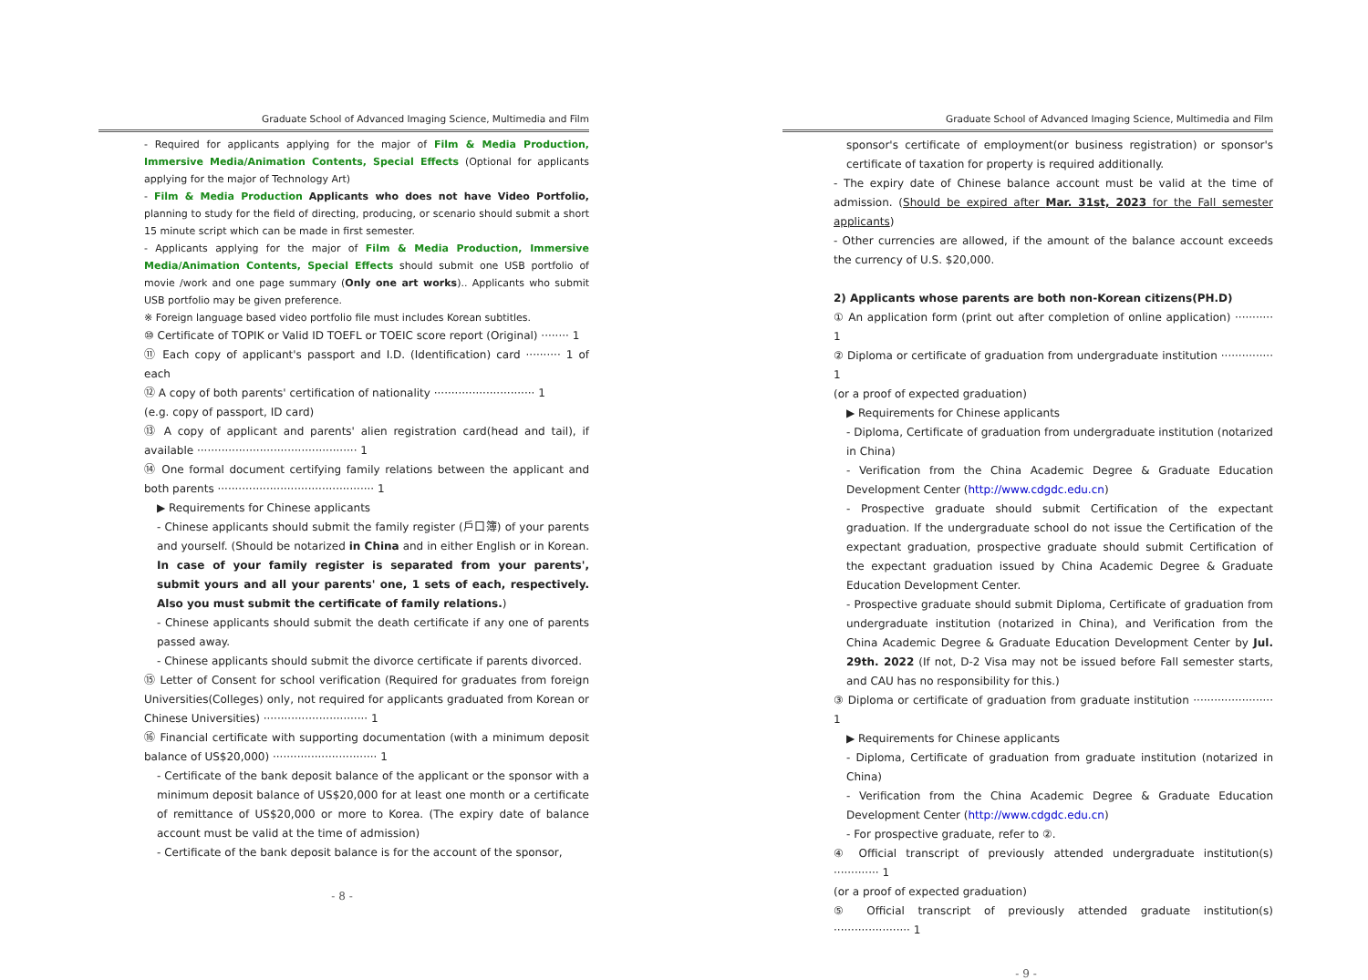Graduate School of Advanced Imaging Science, Multimedia and Film
- Required for applicants applying for the major of Film & Media Production, Immersive Media/Animation Contents, Special Effects (Optional for applicants applying for the major of Technology Art)
- Film & Media Production Applicants who does not have Video Portfolio, planning to study for the field of directing, producing, or scenario should submit a short 15 minute script which can be made in first semester.
- Applicants applying for the major of Film & Media Production, Immersive Media/Animation Contents, Special Effects should submit one USB portfolio of movie /work and one page summary (Only one art works).. Applicants who submit USB portfolio may be given preference.
※ Foreign language based video portfolio file must includes Korean subtitles.
⑩ Certificate of TOPIK or Valid ID TOEFL or TOEIC score report (Original) ········ 1
⑪ Each copy of applicant's passport and I.D. (Identification) card ·········· 1 of each
⑫ A copy of both parents' certification of nationality ····························· 1
(e.g. copy of passport, ID card)
⑬ A copy of applicant and parents' alien registration card(head and tail), if available ·············································· 1
⑭ One formal document certifying family relations between the applicant and both parents ············································· 1
▶ Requirements for Chinese applicants
- Chinese applicants should submit the family register (戶口簿) of your parents and yourself. (Should be notarized in China and in either English or in Korean. In case of your family register is separated from your parents', submit yours and all your parents' one, 1 sets of each, respectively. Also you must submit the certificate of family relations.)
- Chinese applicants should submit the death certificate if any one of parents passed away.
- Chinese applicants should submit the divorce certificate if parents divorced.
⑮ Letter of Consent for school verification (Required for graduates from foreign Universities(Colleges) only, not required for applicants graduated from Korean or Chinese Universities) ······························ 1
⑯ Financial certificate with supporting documentation (with a minimum deposit balance of US$20,000) ······························ 1
- Certificate of the bank deposit balance of the applicant or the sponsor with a minimum deposit balance of US$20,000 for at least one month or a certificate of remittance of US$20,000 or more to Korea. (The expiry date of balance account must be valid at the time of admission)
- Certificate of the bank deposit balance is for the account of the sponsor,
- 8 -
Graduate School of Advanced Imaging Science, Multimedia and Film
sponsor's certificate of employment(or business registration) or sponsor's certificate of taxation for property is required additionally.
- The expiry date of Chinese balance account must be valid at the time of admission. (Should be expired after Mar. 31st, 2023 for the Fall semester applicants)
- Other currencies are allowed, if the amount of the balance account exceeds the currency of U.S. $20,000.
2) Applicants whose parents are both non-Korean citizens(PH.D)
① An application form (print out after completion of online application) ··········· 1
② Diploma or certificate of graduation from undergraduate institution ··············· 1
(or a proof of expected graduation)
▶ Requirements for Chinese applicants
- Diploma, Certificate of graduation from undergraduate institution (notarized in China)
- Verification from the China Academic Degree & Graduate Education Development Center (http://www.cdgdc.edu.cn)
- Prospective graduate should submit Certification of the expectant graduation. If the undergraduate school do not issue the Certification of the expectant graduation, prospective graduate should submit Certification of the expectant graduation issued by China Academic Degree & Graduate Education Development Center.
- Prospective graduate should submit Diploma, Certificate of graduation from undergraduate institution (notarized in China), and Verification from the China Academic Degree & Graduate Education Development Center by Jul. 29th. 2022 (If not, D-2 Visa may not be issued before Fall semester starts, and CAU has no responsibility for this.)
③ Diploma or certificate of graduation from graduate institution ······················· 1
▶ Requirements for Chinese applicants
- Diploma, Certificate of graduation from graduate institution (notarized in China)
- Verification from the China Academic Degree & Graduate Education Development Center (http://www.cdgdc.edu.cn)
- For prospective graduate, refer to ②.
④ Official transcript of previously attended undergraduate institution(s) ············· 1
(or a proof of expected graduation)
⑤ Official transcript of previously attended graduate institution(s) ······················ 1
- 9 -